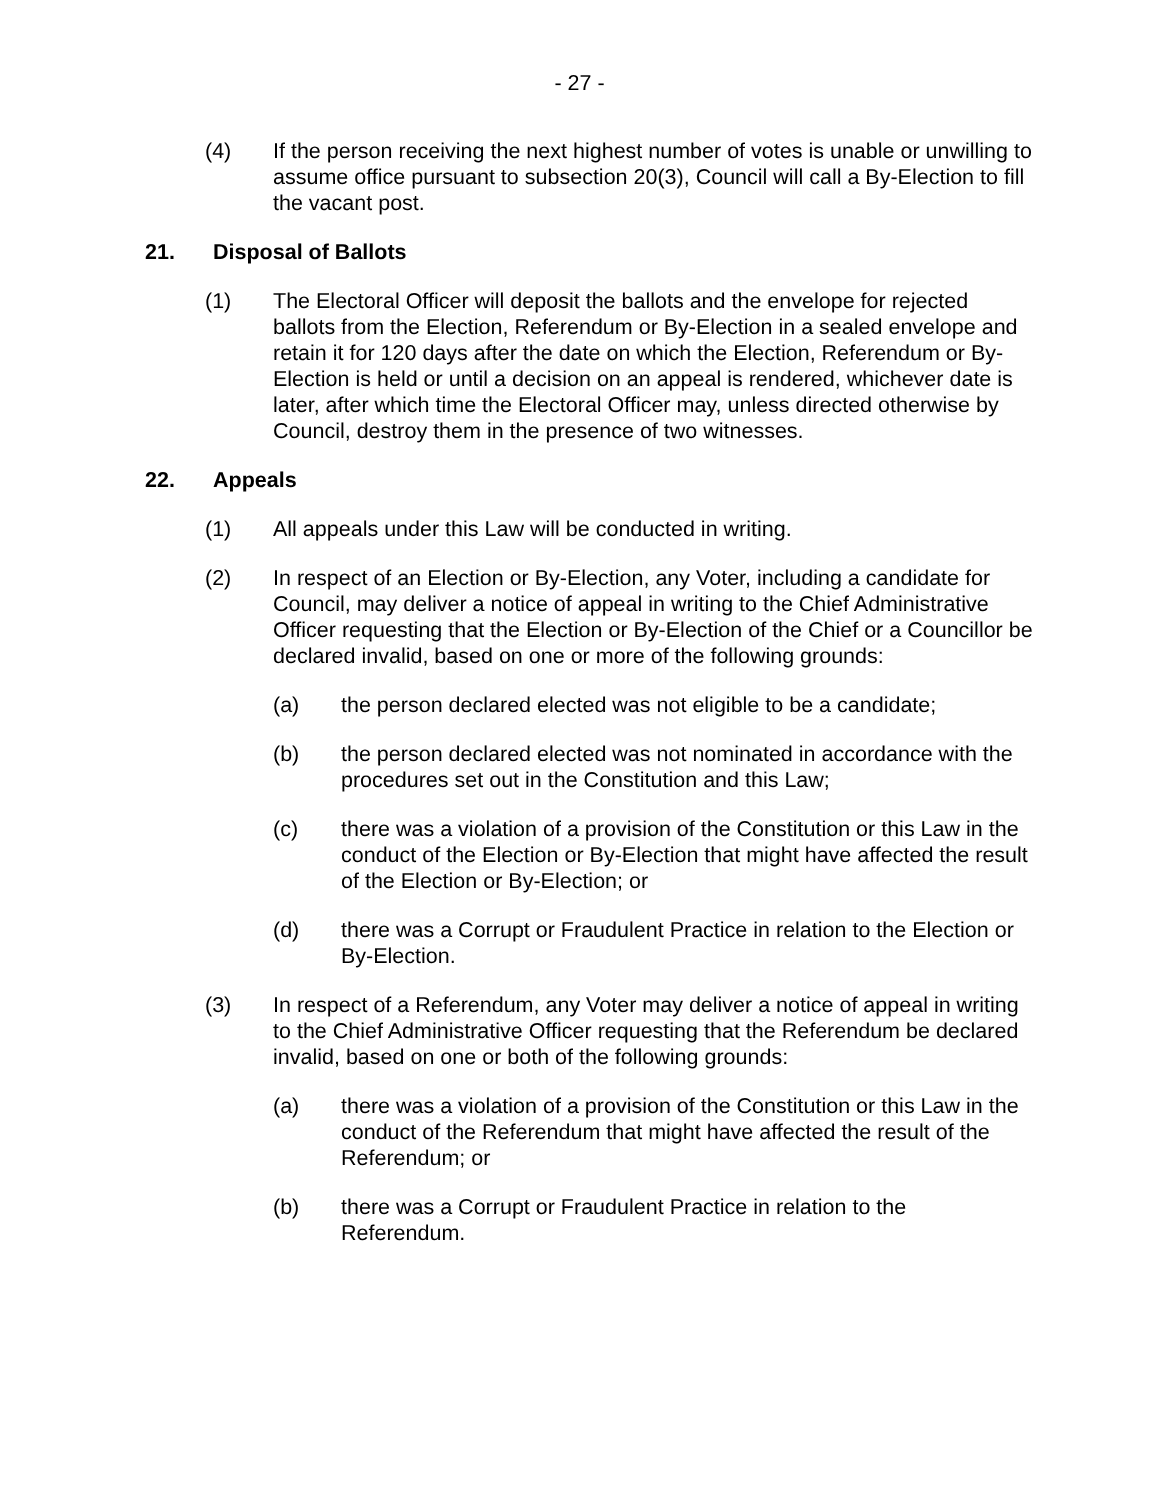- 27 -
(4) If the person receiving the next highest number of votes is unable or unwilling to assume office pursuant to subsection 20(3), Council will call a By-Election to fill the vacant post.
21. Disposal of Ballots
(1) The Electoral Officer will deposit the ballots and the envelope for rejected ballots from the Election, Referendum or By-Election in a sealed envelope and retain it for 120 days after the date on which the Election, Referendum or By-Election is held or until a decision on an appeal is rendered, whichever date is later, after which time the Electoral Officer may, unless directed otherwise by Council, destroy them in the presence of two witnesses.
22. Appeals
(1) All appeals under this Law will be conducted in writing.
(2) In respect of an Election or By-Election, any Voter, including a candidate for Council, may deliver a notice of appeal in writing to the Chief Administrative Officer requesting that the Election or By-Election of the Chief or a Councillor be declared invalid, based on one or more of the following grounds:
(a) the person declared elected was not eligible to be a candidate;
(b) the person declared elected was not nominated in accordance with the procedures set out in the Constitution and this Law;
(c) there was a violation of a provision of the Constitution or this Law in the conduct of the Election or By-Election that might have affected the result of the Election or By-Election; or
(d) there was a Corrupt or Fraudulent Practice in relation to the Election or By-Election.
(3) In respect of a Referendum, any Voter may deliver a notice of appeal in writing to the Chief Administrative Officer requesting that the Referendum be declared invalid, based on one or both of the following grounds:
(a) there was a violation of a provision of the Constitution or this Law in the conduct of the Referendum that might have affected the result of the Referendum; or
(b) there was a Corrupt or Fraudulent Practice in relation to the Referendum.